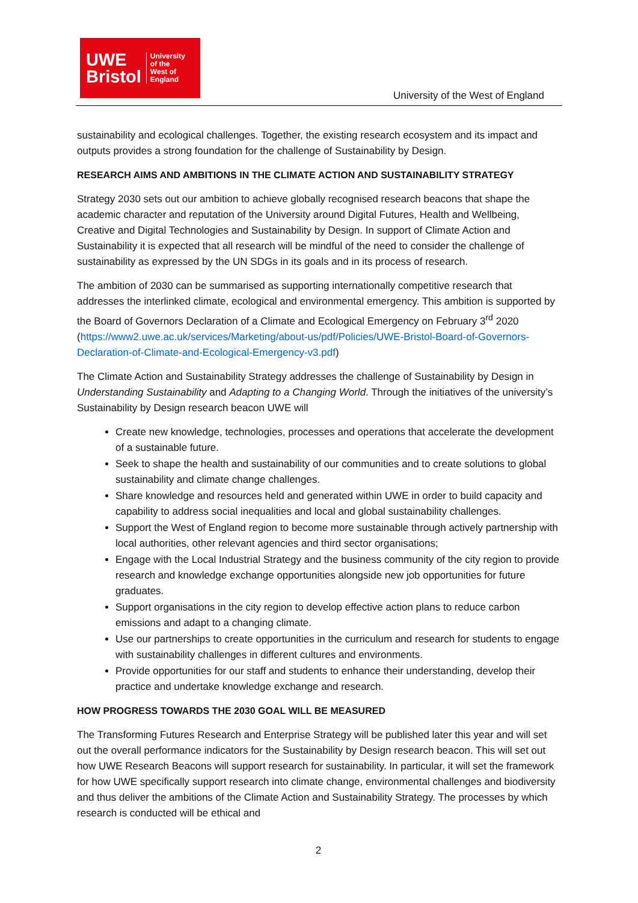UWE
Bristol
University
of the
West of
England
University of the West of England
sustainability and ecological challenges. Together, the existing research ecosystem and its impact and outputs provides a strong foundation for the challenge of Sustainability by Design.
RESEARCH AIMS AND AMBITIONS IN THE CLIMATE ACTION AND SUSTAINABILITY STRATEGY
Strategy 2030 sets out our ambition to achieve globally recognised research beacons that shape the academic character and reputation of the University around Digital Futures, Health and Wellbeing, Creative and Digital Technologies and Sustainability by Design. In support of Climate Action and Sustainability it is expected that all research will be mindful of the need to consider the challenge of sustainability as expressed by the UN SDGs in its goals and in its process of research.
The ambition of 2030 can be summarised as supporting internationally competitive research that addresses the interlinked climate, ecological and environmental emergency. This ambition is supported by the Board of Governors Declaration of a Climate and Ecological Emergency on February 3<sup>rd</sup> 2020 (https://www2.uwe.ac.uk/services/Marketing/about-us/pdf/Policies/UWE-Bristol-Board-of-Governors-Declaration-of-Climate-and-Ecological-Emergency-v3.pdf)
The Climate Action and Sustainability Strategy addresses the challenge of Sustainability by Design in Understanding Sustainability and Adapting to a Changing World. Through the initiatives of the university’s Sustainability by Design research beacon UWE will
Create new knowledge, technologies, processes and operations that accelerate the development of a sustainable future.
Seek to shape the health and sustainability of our communities and to create solutions to global sustainability and climate change challenges.
Share knowledge and resources held and generated within UWE in order to build capacity and capability to address social inequalities and local and global sustainability challenges.
Support the West of England region to become more sustainable through actively partnership with local authorities, other relevant agencies and third sector organisations;
Engage with the Local Industrial Strategy and the business community of the city region to provide research and knowledge exchange opportunities alongside new job opportunities for future graduates.
Support organisations in the city region to develop effective action plans to reduce carbon emissions and adapt to a changing climate.
Use our partnerships to create opportunities in the curriculum and research for students to engage with sustainability challenges in different cultures and environments.
Provide opportunities for our staff and students to enhance their understanding, develop their practice and undertake knowledge exchange and research.
HOW PROGRESS TOWARDS THE 2030 GOAL WILL BE MEASURED
The Transforming Futures Research and Enterprise Strategy will be published later this year and will set out the overall performance indicators for the Sustainability by Design research beacon. This will set out how UWE Research Beacons will support research for sustainability. In particular, it will set the framework for how UWE specifically support research into climate change, environmental challenges and biodiversity and thus deliver the ambitions of the Climate Action and Sustainability Strategy. The processes by which research is conducted will be ethical and
2